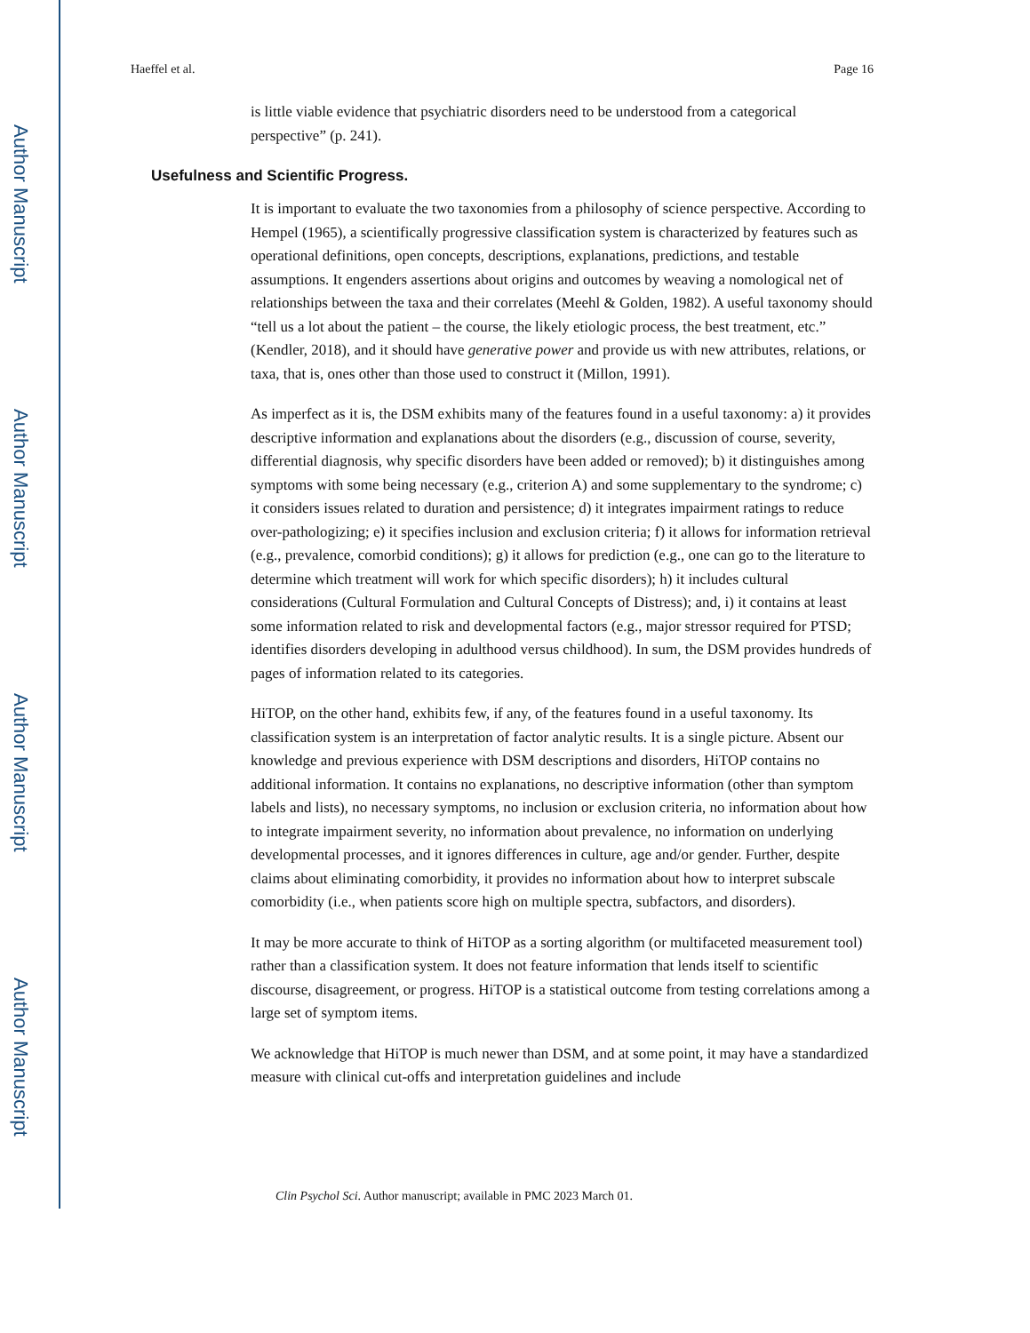Author Manuscript
Author Manuscript
Author Manuscript
Author Manuscript
Haeffel et al. Page 16
is little viable evidence that psychiatric disorders need to be understood from a categorical perspective” (p. 241).
Usefulness and Scientific Progress.
It is important to evaluate the two taxonomies from a philosophy of science perspective. According to Hempel (1965), a scientifically progressive classification system is characterized by features such as operational definitions, open concepts, descriptions, explanations, predictions, and testable assumptions. It engenders assertions about origins and outcomes by weaving a nomological net of relationships between the taxa and their correlates (Meehl & Golden, 1982). A useful taxonomy should “tell us a lot about the patient – the course, the likely etiologic process, the best treatment, etc.” (Kendler, 2018), and it should have generative power and provide us with new attributes, relations, or taxa, that is, ones other than those used to construct it (Millon, 1991).
As imperfect as it is, the DSM exhibits many of the features found in a useful taxonomy: a) it provides descriptive information and explanations about the disorders (e.g., discussion of course, severity, differential diagnosis, why specific disorders have been added or removed); b) it distinguishes among symptoms with some being necessary (e.g., criterion A) and some supplementary to the syndrome; c) it considers issues related to duration and persistence; d) it integrates impairment ratings to reduce over-pathologizing; e) it specifies inclusion and exclusion criteria; f) it allows for information retrieval (e.g., prevalence, comorbid conditions); g) it allows for prediction (e.g., one can go to the literature to determine which treatment will work for which specific disorders); h) it includes cultural considerations (Cultural Formulation and Cultural Concepts of Distress); and, i) it contains at least some information related to risk and developmental factors (e.g., major stressor required for PTSD; identifies disorders developing in adulthood versus childhood). In sum, the DSM provides hundreds of pages of information related to its categories.
HiTOP, on the other hand, exhibits few, if any, of the features found in a useful taxonomy. Its classification system is an interpretation of factor analytic results. It is a single picture. Absent our knowledge and previous experience with DSM descriptions and disorders, HiTOP contains no additional information. It contains no explanations, no descriptive information (other than symptom labels and lists), no necessary symptoms, no inclusion or exclusion criteria, no information about how to integrate impairment severity, no information about prevalence, no information on underlying developmental processes, and it ignores differences in culture, age and/or gender. Further, despite claims about eliminating comorbidity, it provides no information about how to interpret subscale comorbidity (i.e., when patients score high on multiple spectra, subfactors, and disorders).
It may be more accurate to think of HiTOP as a sorting algorithm (or multifaceted measurement tool) rather than a classification system. It does not feature information that lends itself to scientific discourse, disagreement, or progress. HiTOP is a statistical outcome from testing correlations among a large set of symptom items.
We acknowledge that HiTOP is much newer than DSM, and at some point, it may have a standardized measure with clinical cut-offs and interpretation guidelines and include
Clin Psychol Sci. Author manuscript; available in PMC 2023 March 01.